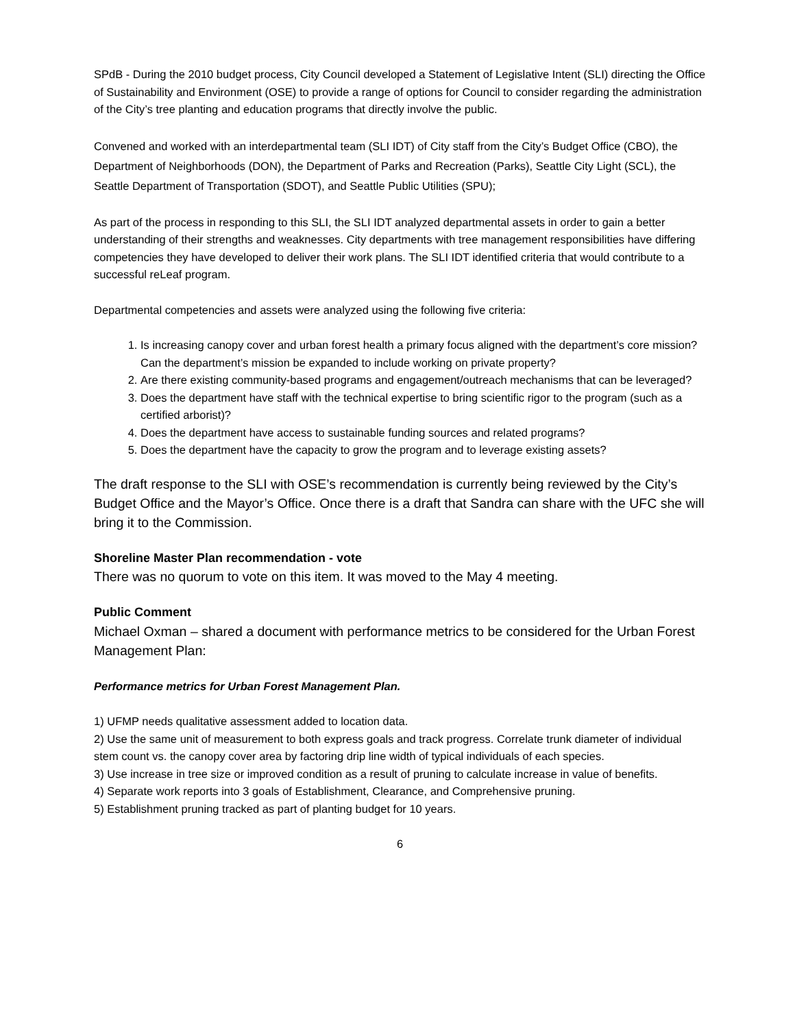SPdB - During the 2010 budget process, City Council developed a Statement of Legislative Intent (SLI) directing the Office of Sustainability and Environment (OSE) to provide a range of options for Council to consider regarding the administration of the City’s tree planting and education programs that directly involve the public.
Convened and worked with an interdepartmental team (SLI IDT) of City staff from the City’s Budget Office (CBO), the Department of Neighborhoods (DON), the Department of Parks and Recreation (Parks), Seattle City Light (SCL), the Seattle Department of Transportation (SDOT), and Seattle Public Utilities (SPU);
As part of the process in responding to this SLI, the SLI IDT analyzed departmental assets in order to gain a better understanding of their strengths and weaknesses. City departments with tree management responsibilities have differing competencies they have developed to deliver their work plans. The SLI IDT identified criteria that would contribute to a successful reLeaf program.
Departmental competencies and assets were analyzed using the following five criteria:
1. Is increasing canopy cover and urban forest health a primary focus aligned with the department’s core mission? Can the department’s mission be expanded to include working on private property?
2. Are there existing community-based programs and engagement/outreach mechanisms that can be leveraged?
3. Does the department have staff with the technical expertise to bring scientific rigor to the program (such as a certified arborist)?
4. Does the department have access to sustainable funding sources and related programs?
5. Does the department have the capacity to grow the program and to leverage existing assets?
The draft response to the SLI with OSE’s recommendation is currently being reviewed by the City’s Budget Office and the Mayor’s Office. Once there is a draft that Sandra can share with the UFC she will bring it to the Commission.
Shoreline Master Plan recommendation - vote
There was no quorum to vote on this item. It was moved to the May 4 meeting.
Public Comment
Michael Oxman – shared a document with performance metrics to be considered for the Urban Forest Management Plan:
Performance metrics for Urban Forest Management Plan.
1) UFMP needs qualitative assessment added to location data.
2) Use the same unit of measurement to both express goals and track progress. Correlate trunk diameter of individual stem count vs. the canopy cover area by factoring drip line width of typical individuals of each species.
3) Use increase in tree size or improved condition as a result of pruning to calculate increase in value of benefits.
4) Separate work reports into 3 goals of Establishment, Clearance, and Comprehensive pruning.
5) Establishment pruning tracked as part of planting budget for 10 years.
6